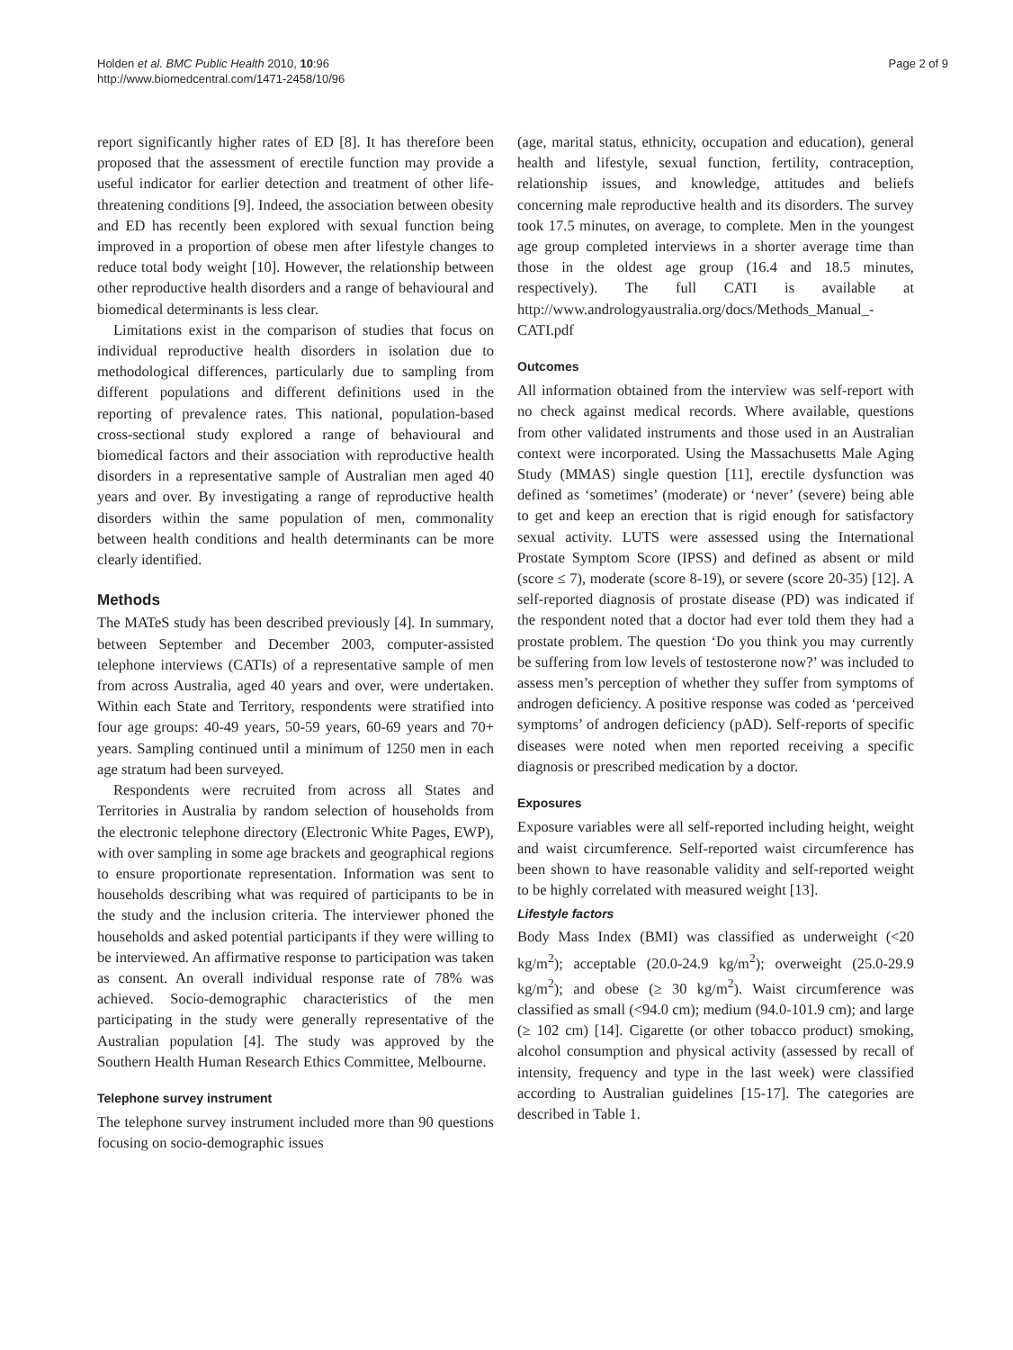Holden et al. BMC Public Health 2010, 10:96
http://www.biomedcentral.com/1471-2458/10/96
Page 2 of 9
report significantly higher rates of ED [8]. It has therefore been proposed that the assessment of erectile function may provide a useful indicator for earlier detection and treatment of other life-threatening conditions [9]. Indeed, the association between obesity and ED has recently been explored with sexual function being improved in a proportion of obese men after lifestyle changes to reduce total body weight [10]. However, the relationship between other reproductive health disorders and a range of behavioural and biomedical determinants is less clear.
Limitations exist in the comparison of studies that focus on individual reproductive health disorders in isolation due to methodological differences, particularly due to sampling from different populations and different definitions used in the reporting of prevalence rates. This national, population-based cross-sectional study explored a range of behavioural and biomedical factors and their association with reproductive health disorders in a representative sample of Australian men aged 40 years and over. By investigating a range of reproductive health disorders within the same population of men, commonality between health conditions and health determinants can be more clearly identified.
Methods
The MATeS study has been described previously [4]. In summary, between September and December 2003, computer-assisted telephone interviews (CATIs) of a representative sample of men from across Australia, aged 40 years and over, were undertaken. Within each State and Territory, respondents were stratified into four age groups: 40-49 years, 50-59 years, 60-69 years and 70+ years. Sampling continued until a minimum of 1250 men in each age stratum had been surveyed.
Respondents were recruited from across all States and Territories in Australia by random selection of households from the electronic telephone directory (Electronic White Pages, EWP), with over sampling in some age brackets and geographical regions to ensure proportionate representation. Information was sent to households describing what was required of participants to be in the study and the inclusion criteria. The interviewer phoned the households and asked potential participants if they were willing to be interviewed. An affirmative response to participation was taken as consent. An overall individual response rate of 78% was achieved. Socio-demographic characteristics of the men participating in the study were generally representative of the Australian population [4]. The study was approved by the Southern Health Human Research Ethics Committee, Melbourne.
Telephone survey instrument
The telephone survey instrument included more than 90 questions focusing on socio-demographic issues
(age, marital status, ethnicity, occupation and education), general health and lifestyle, sexual function, fertility, contraception, relationship issues, and knowledge, attitudes and beliefs concerning male reproductive health and its disorders. The survey took 17.5 minutes, on average, to complete. Men in the youngest age group completed interviews in a shorter average time than those in the oldest age group (16.4 and 18.5 minutes, respectively). The full CATI is available at http://www.andrologyaustralia.org/docs/Methods_Manual_-CATI.pdf
Outcomes
All information obtained from the interview was self-report with no check against medical records. Where available, questions from other validated instruments and those used in an Australian context were incorporated. Using the Massachusetts Male Aging Study (MMAS) single question [11], erectile dysfunction was defined as ‘sometimes’ (moderate) or ‘never’ (severe) being able to get and keep an erection that is rigid enough for satisfactory sexual activity. LUTS were assessed using the International Prostate Symptom Score (IPSS) and defined as absent or mild (score ≤ 7), moderate (score 8-19), or severe (score 20-35) [12]. A self-reported diagnosis of prostate disease (PD) was indicated if the respondent noted that a doctor had ever told them they had a prostate problem. The question ‘Do you think you may currently be suffering from low levels of testosterone now?’ was included to assess men’s perception of whether they suffer from symptoms of androgen deficiency. A positive response was coded as ‘perceived symptoms’ of androgen deficiency (pAD). Self-reports of specific diseases were noted when men reported receiving a specific diagnosis or prescribed medication by a doctor.
Exposures
Exposure variables were all self-reported including height, weight and waist circumference. Self-reported waist circumference has been shown to have reasonable validity and self-reported weight to be highly correlated with measured weight [13].
Lifestyle factors
Body Mass Index (BMI) was classified as underweight (<20 kg/m<sup>2</sup>); acceptable (20.0-24.9 kg/m<sup>2</sup>); overweight (25.0-29.9 kg/m<sup>2</sup>); and obese (≥ 30 kg/m<sup>2</sup>). Waist circumference was classified as small (<94.0 cm); medium (94.0-101.9 cm); and large (≥ 102 cm) [14]. Cigarette (or other tobacco product) smoking, alcohol consumption and physical activity (assessed by recall of intensity, frequency and type in the last week) were classified according to Australian guidelines [15-17]. The categories are described in Table 1.